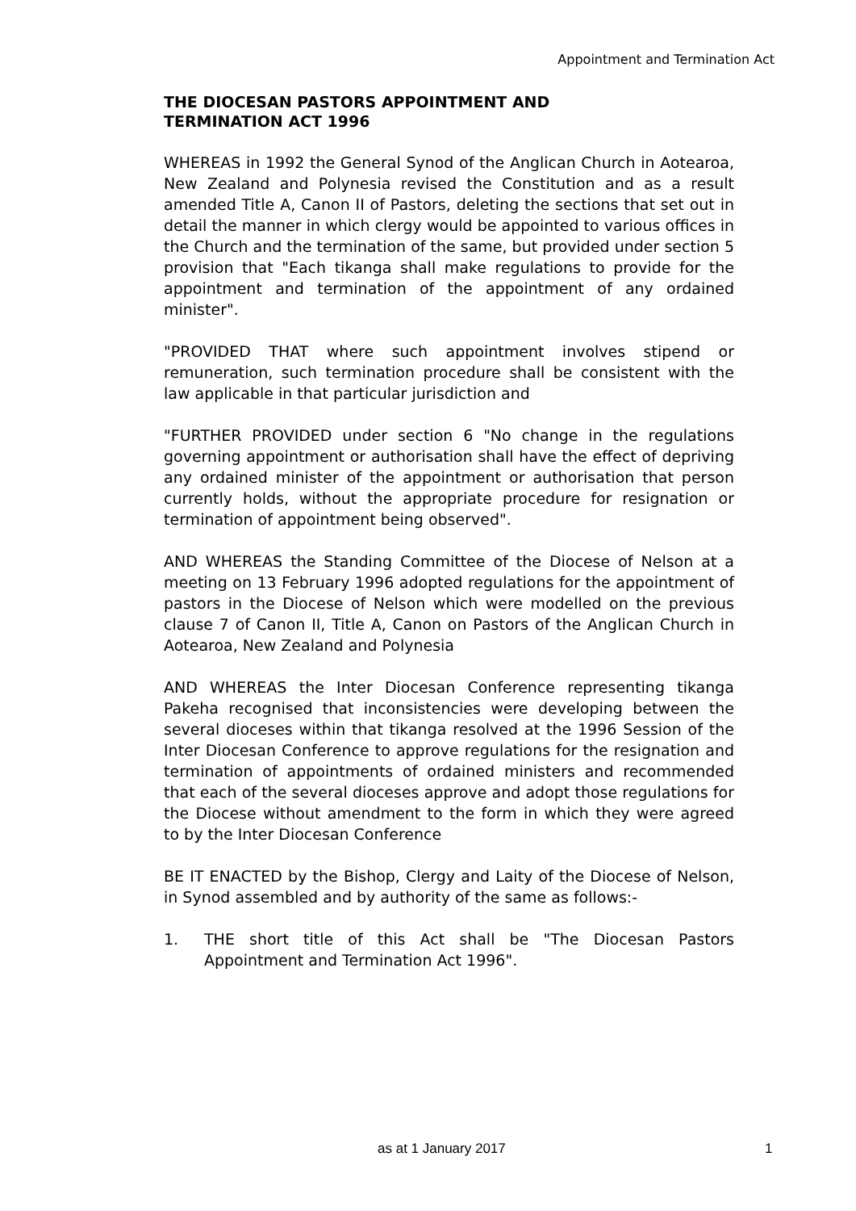Appointment and Termination Act
THE DIOCESAN PASTORS APPOINTMENT AND
TERMINATION ACT 1996
WHEREAS in 1992 the General Synod of the Anglican Church in Aotearoa, New Zealand and Polynesia revised the Constitution and as a result amended Title A, Canon II of Pastors, deleting the sections that set out in detail the manner in which clergy would be appointed to various offices in the Church and the termination of the same, but provided under section 5 provision that "Each tikanga shall make regulations to provide for the appointment and termination of the appointment of any ordained minister".
"PROVIDED THAT where such appointment involves stipend or remuneration, such termination procedure shall be consistent with the law applicable in that particular jurisdiction and
"FURTHER PROVIDED under section 6 "No change in the regulations governing appointment or authorisation shall have the effect of depriving any ordained minister of the appointment or authorisation that person currently holds, without the appropriate procedure for resignation or termination of appointment being observed".
AND WHEREAS the Standing Committee of the Diocese of Nelson at a meeting on 13 February 1996 adopted regulations for the appointment of pastors in the Diocese of Nelson which were modelled on the previous clause 7 of Canon II, Title A, Canon on Pastors of the Anglican Church in Aotearoa, New Zealand and Polynesia
AND WHEREAS the Inter Diocesan Conference representing tikanga Pakeha recognised that inconsistencies were developing between the several dioceses within that tikanga resolved at the 1996 Session of the Inter Diocesan Conference to approve regulations for the resignation and termination of appointments of ordained ministers and recommended that each of the several dioceses approve and adopt those regulations for the Diocese without amendment to the form in which they were agreed to by the Inter Diocesan Conference
BE IT ENACTED by the Bishop, Clergy and Laity of the Diocese of Nelson, in Synod assembled and by authority of the same as follows:-
1. THE short title of this Act shall be "The Diocesan Pastors Appointment and Termination Act 1996".
as at 1 January 2017 1